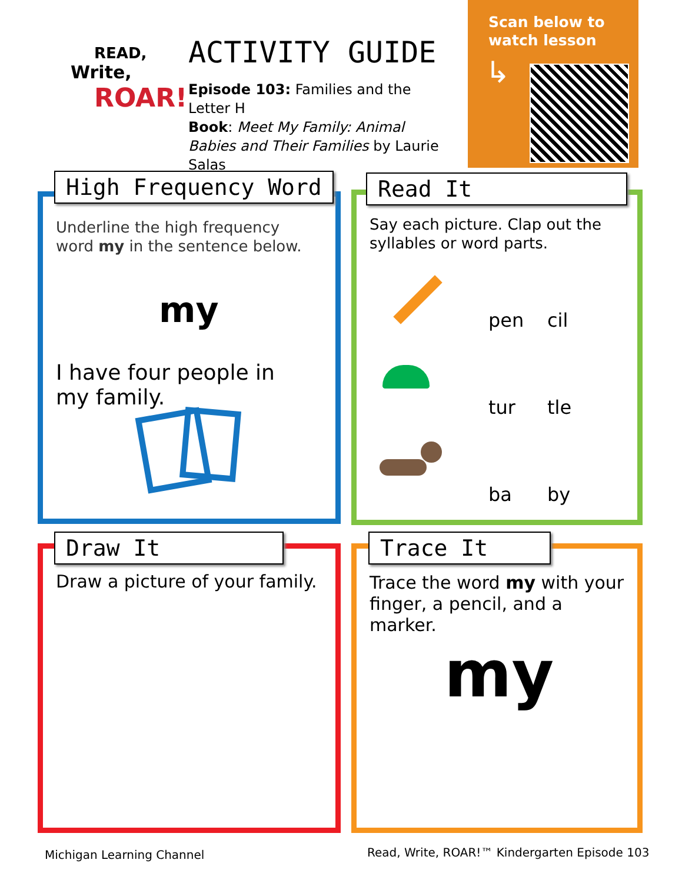READ,
Write,
ROAR!
ACTIVITY GUIDE
Episode 103: Families and the Letter H
Book: Meet My Family: Animal Babies and Their Families by Laurie Salas
Scan below to watch lesson
↳
High Frequency Word
Underline the high frequency word my in the sentence below.
my
I have four people in my family.
Read It
Say each picture. Clap out the syllables or word parts.
pen cil tur tle ba by
Draw It
Draw a picture of your family.
Trace It
Trace the word my with your finger, a pencil, and a marker.
my
Michigan Learning Channel
Read, Write, ROAR!™ Kindergarten Episode 103